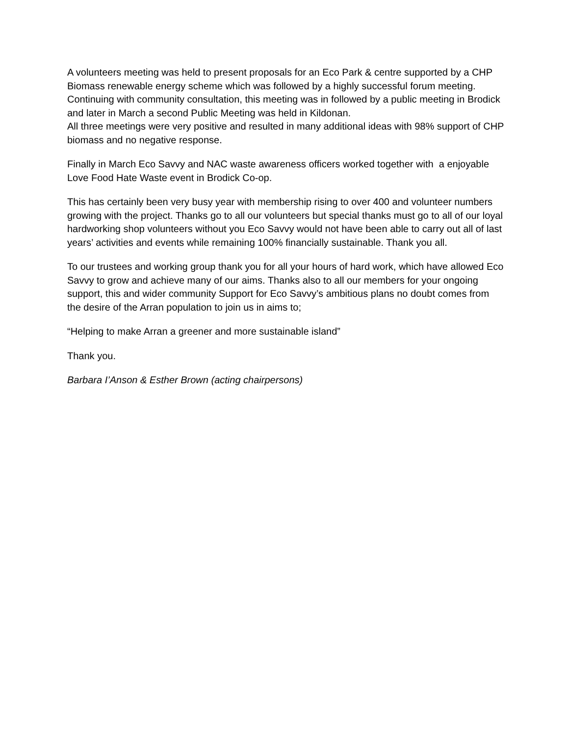A volunteers meeting was held to present proposals for an Eco Park & centre supported by a CHP Biomass renewable energy scheme which was followed by a highly successful forum meeting. Continuing with community consultation, this meeting was in followed by a public meeting in Brodick and later in March a second Public Meeting was held in Kildonan.
All three meetings were very positive and resulted in many additional ideas with 98% support of CHP biomass and no negative response.
Finally in March Eco Savvy and NAC waste awareness officers worked together with a enjoyable Love Food Hate Waste event in Brodick Co-op.
This has certainly been very busy year with membership rising to over 400 and volunteer numbers growing with the project. Thanks go to all our volunteers but special thanks must go to all of our loyal hardworking shop volunteers without you Eco Savvy would not have been able to carry out all of last years’ activities and events while remaining 100% financially sustainable. Thank you all.
To our trustees and working group thank you for all your hours of hard work, which have allowed Eco Savvy to grow and achieve many of our aims. Thanks also to all our members for your ongoing support, this and wider community Support for Eco Savvy’s ambitious plans no doubt comes from the desire of the Arran population to join us in aims to;
“Helping to make Arran a greener and more sustainable island”
Thank you.
Barbara I’Anson & Esther Brown (acting chairpersons)